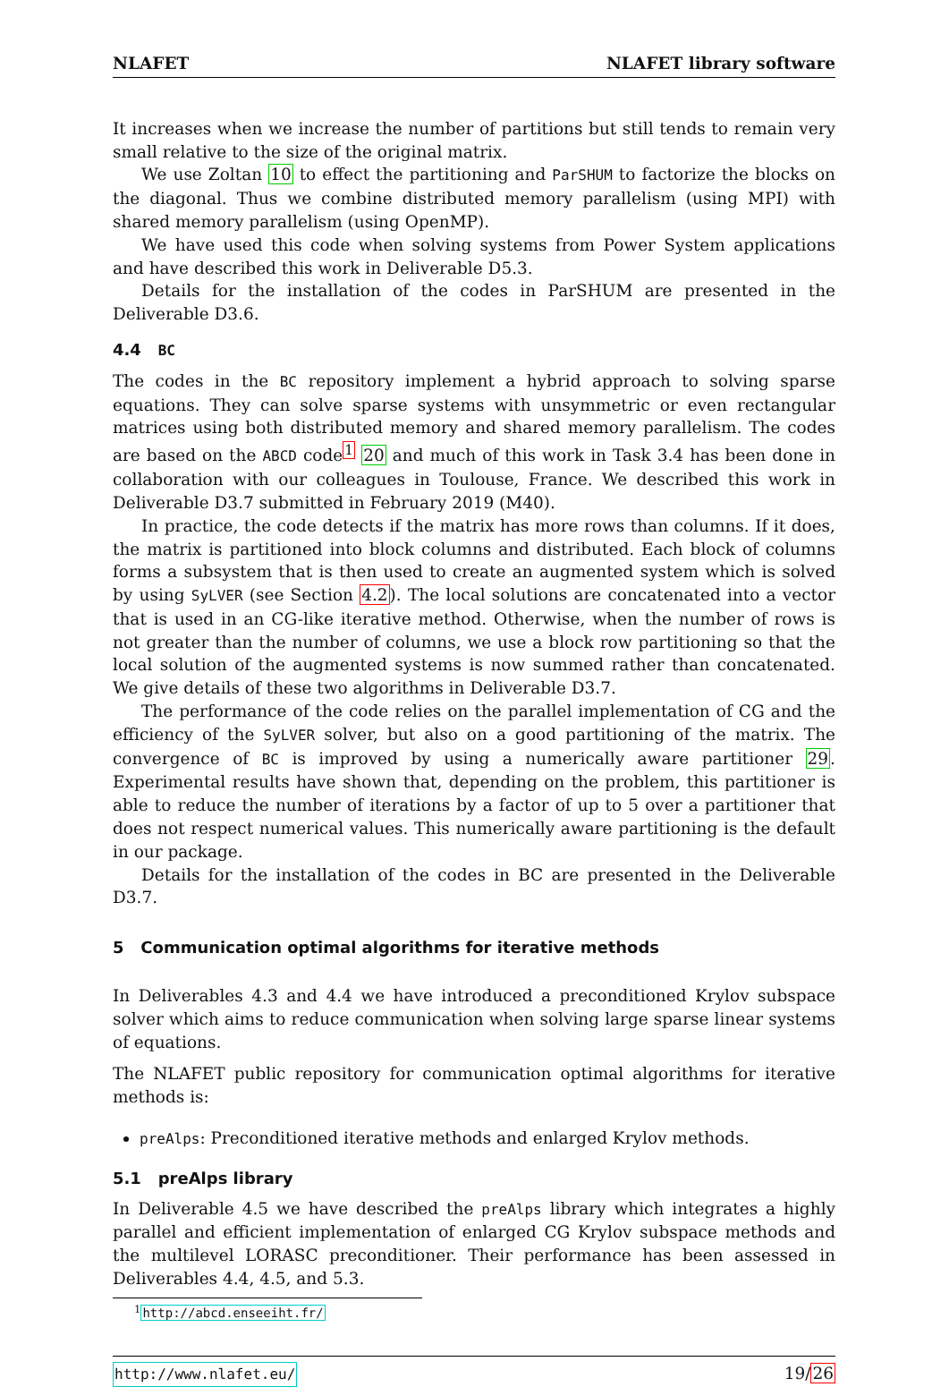NLAFET NLAFET library software
It increases when we increase the number of partitions but still tends to remain very small relative to the size of the original matrix.
We use Zoltan 10 to effect the partitioning and ParSHUM to factorize the blocks on the diagonal. Thus we combine distributed memory parallelism (using MPI) with shared memory parallelism (using OpenMP).
We have used this code when solving systems from Power System applications and have described this work in Deliverable D5.3.
Details for the installation of the codes in ParSHUM are presented in the Deliverable D3.6.
4.4 BC
The codes in the BC repository implement a hybrid approach to solving sparse equations. They can solve sparse systems with unsymmetric or even rectangular matrices using both distributed memory and shared memory parallelism. The codes are based on the ABCD code<sup>1</sup> 20 and much of this work in Task 3.4 has been done in collaboration with our colleagues in Toulouse, France. We described this work in Deliverable D3.7 submitted in February 2019 (M40).
In practice, the code detects if the matrix has more rows than columns. If it does, the matrix is partitioned into block columns and distributed. Each block of columns forms a subsystem that is then used to create an augmented system which is solved by using SyLVER (see Section 4.2). The local solutions are concatenated into a vector that is used in an CG-like iterative method. Otherwise, when the number of rows is not greater than the number of columns, we use a block row partitioning so that the local solution of the augmented systems is now summed rather than concatenated. We give details of these two algorithms in Deliverable D3.7.
The performance of the code relies on the parallel implementation of CG and the efficiency of the SyLVER solver, but also on a good partitioning of the matrix. The convergence of BC is improved by using a numerically aware partitioner 29. Experimental results have shown that, depending on the problem, this partitioner is able to reduce the number of iterations by a factor of up to 5 over a partitioner that does not respect numerical values. This numerically aware partitioning is the default in our package.
Details for the installation of the codes in BC are presented in the Deliverable D3.7.
5 Communication optimal algorithms for iterative methods
In Deliverables 4.3 and 4.4 we have introduced a preconditioned Krylov subspace solver which aims to reduce communication when solving large sparse linear systems of equations.
The NLAFET public repository for communication optimal algorithms for iterative methods is:
preAlps: Preconditioned iterative methods and enlarged Krylov methods.
5.1 preAlps library
In Deliverable 4.5 we have described the preAlps library which integrates a highly parallel and efficient implementation of enlarged CG Krylov subspace methods and the multilevel LORASC preconditioner. Their performance has been assessed in Deliverables 4.4, 4.5, and 5.3.
<sup>1</sup> http://abcd.enseeiht.fr/
http://www.nlafet.eu/ 19/26